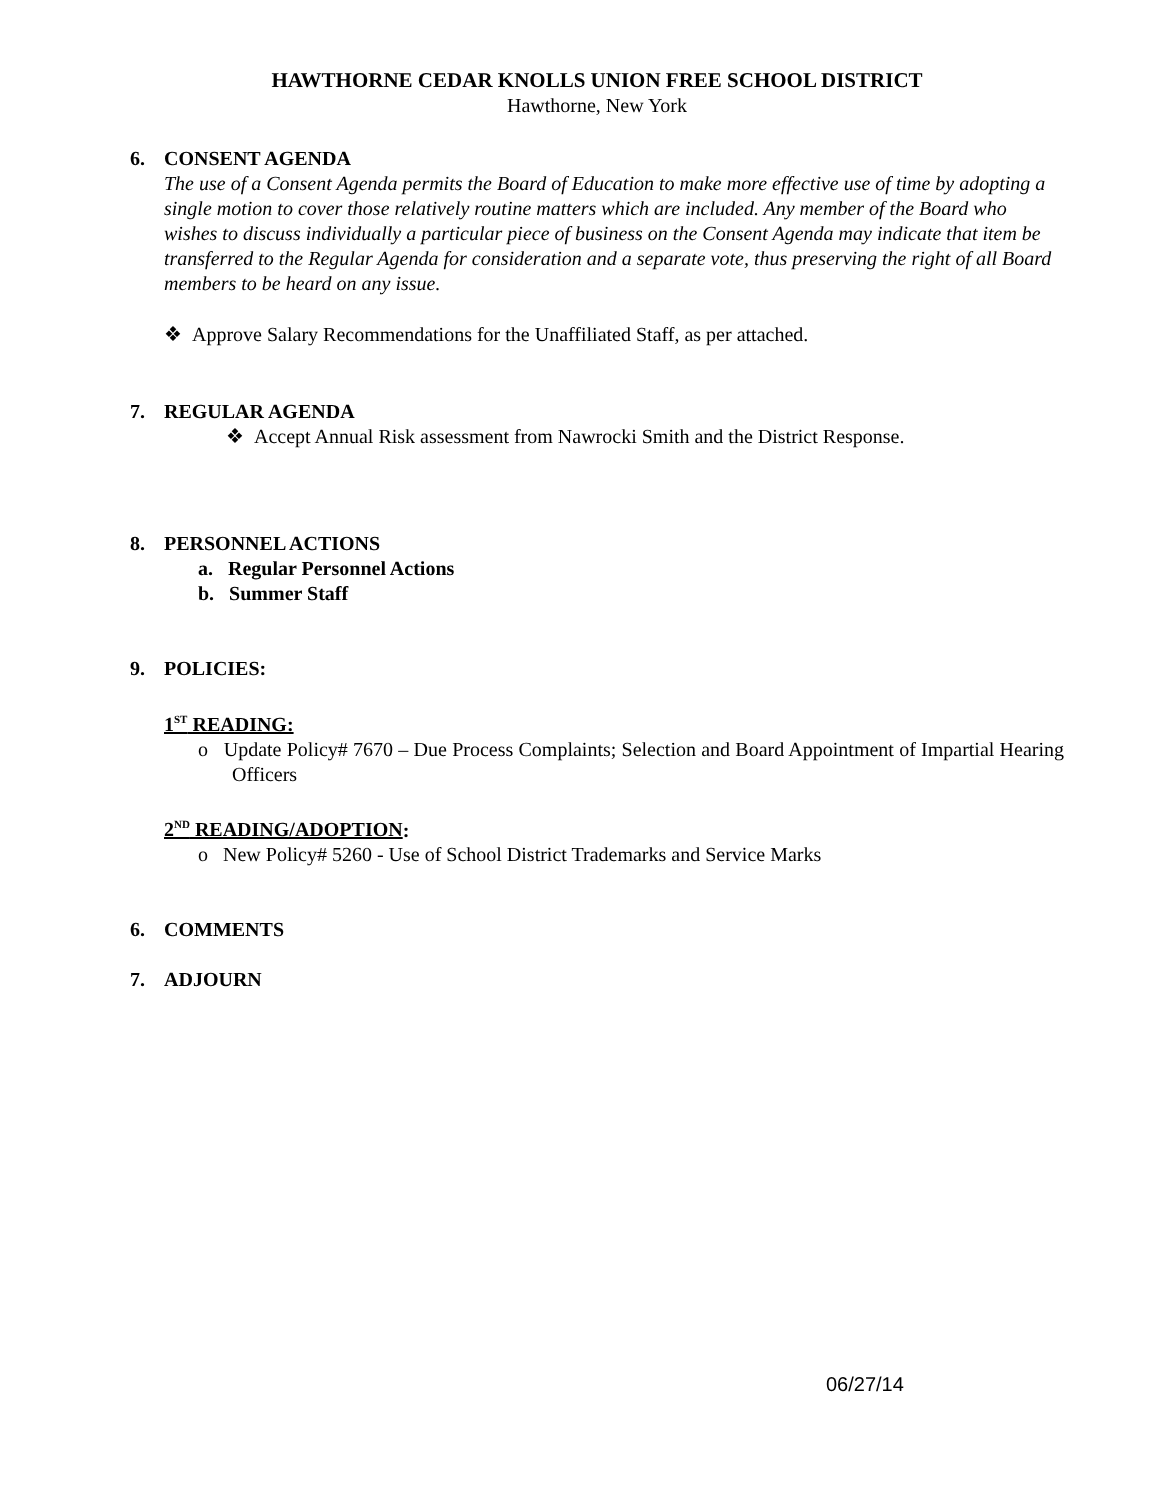HAWTHORNE CEDAR KNOLLS UNION FREE SCHOOL DISTRICT
Hawthorne, New York
6. CONSENT AGENDA
The use of a Consent Agenda permits the Board of Education to make more effective use of time by adopting a single motion to cover those relatively routine matters which are included. Any member of the Board who wishes to discuss individually a particular piece of business on the Consent Agenda may indicate that item be transferred to the Regular Agenda for consideration and a separate vote, thus preserving the right of all Board members to be heard on any issue.
❖ Approve Salary Recommendations for the Unaffiliated Staff, as per attached.
7. REGULAR AGENDA
❖ Accept Annual Risk assessment from Nawrocki Smith and the District Response.
8. PERSONNEL ACTIONS
a. Regular Personnel Actions
b. Summer Staff
9. POLICIES:
1<sup>ST</sup> READING:
o Update Policy# 7670 – Due Process Complaints; Selection and Board Appointment of Impartial Hearing Officers
2<sup>ND</sup> READING/ADOPTION:
o New Policy# 5260 - Use of School District Trademarks and Service Marks
6. COMMENTS
7. ADJOURN
06/27/14